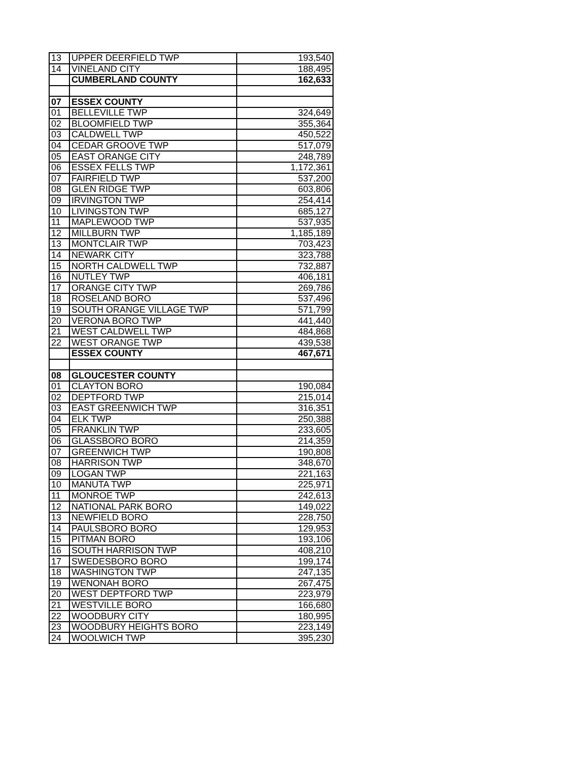| 13 | UPPER DEERFIELD TWP | 193,540 |
| 14 | VINELAND CITY | 188,495 |
| | CUMBERLAND COUNTY | 162,633 |
| 07 | ESSEX COUNTY | |
| 01 | BELLEVILLE TWP | 324,649 |
| 02 | BLOOMFIELD TWP | 355,364 |
| 03 | CALDWELL TWP | 450,522 |
| 04 | CEDAR GROOVE TWP | 517,079 |
| 05 | EAST ORANGE CITY | 248,789 |
| 06 | ESSEX FELLS TWP | 1,172,361 |
| 07 | FAIRFIELD TWP | 537,200 |
| 08 | GLEN RIDGE TWP | 603,806 |
| 09 | IRVINGTON TWP | 254,414 |
| 10 | LIVINGSTON TWP | 685,127 |
| 11 | MAPLEWOOD TWP | 537,935 |
| 12 | MILLBURN TWP | 1,185,189 |
| 13 | MONTCLAIR TWP | 703,423 |
| 14 | NEWARK CITY | 323,788 |
| 15 | NORTH CALDWELL TWP | 732,887 |
| 16 | NUTLEY TWP | 406,181 |
| 17 | ORANGE CITY TWP | 269,786 |
| 18 | ROSELAND BORO | 537,496 |
| 19 | SOUTH ORANGE VILLAGE TWP | 571,799 |
| 20 | VERONA BORO TWP | 441,440 |
| 21 | WEST CALDWELL TWP | 484,868 |
| 22 | WEST ORANGE TWP | 439,538 |
| | ESSEX COUNTY | 467,671 |
| 08 | GLOUCESTER COUNTY | |
| 01 | CLAYTON BORO | 190,084 |
| 02 | DEPTFORD TWP | 215,014 |
| 03 | EAST GREENWICH TWP | 316,351 |
| 04 | ELK TWP | 250,388 |
| 05 | FRANKLIN TWP | 233,605 |
| 06 | GLASSBORO BORO | 214,359 |
| 07 | GREENWICH TWP | 190,808 |
| 08 | HARRISON TWP | 348,670 |
| 09 | LOGAN TWP | 221,163 |
| 10 | MANUTA TWP | 225,971 |
| 11 | MONROE TWP | 242,613 |
| 12 | NATIONAL PARK BORO | 149,022 |
| 13 | NEWFIELD BORO | 228,750 |
| 14 | PAULSBORO BORO | 129,953 |
| 15 | PITMAN BORO | 193,106 |
| 16 | SOUTH HARRISON TWP | 408,210 |
| 17 | SWEDESBORO BORO | 199,174 |
| 18 | WASHINGTON TWP | 247,135 |
| 19 | WENONAH BORO | 267,475 |
| 20 | WEST DEPTFORD TWP | 223,979 |
| 21 | WESTVILLE BORO | 166,680 |
| 22 | WOODBURY CITY | 180,995 |
| 23 | WOODBURY HEIGHTS BORO | 223,149 |
| 24 | WOOLWICH TWP | 395,230 |